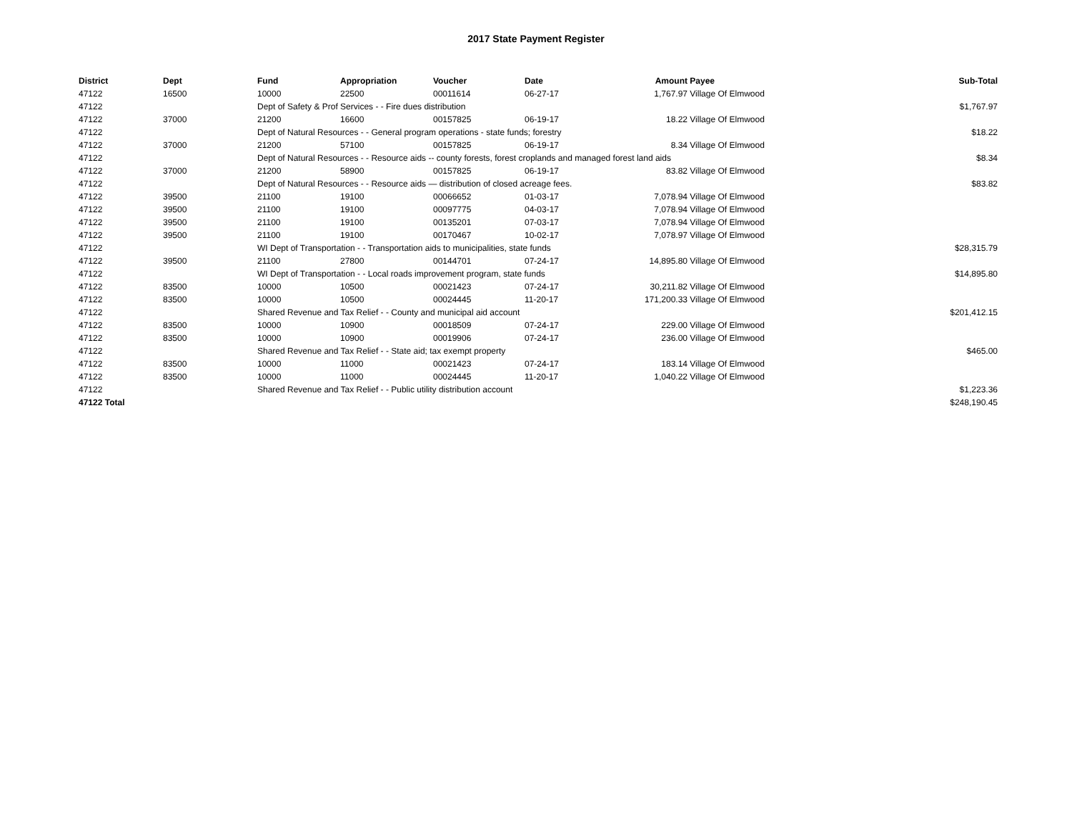2017 State Payment Register
| District | Dept | Fund | Appropriation | Voucher | Date | Amount | Payee | Sub-Total |
| --- | --- | --- | --- | --- | --- | --- | --- | --- |
| 47122 | 16500 | 10000 | 22500 | 00011614 | 06-27-17 | 1,767.97 | Village Of Elmwood | |
| 47122 | | Dept of Safety & Prof Services - - Fire dues distribution | | | | | | $1,767.97 |
| 47122 | 37000 | 21200 | 16600 | 00157825 | 06-19-17 | 18.22 | Village Of Elmwood | |
| 47122 | | Dept of Natural Resources - - General program operations - state funds; forestry | | | | | | $18.22 |
| 47122 | 37000 | 21200 | 57100 | 00157825 | 06-19-17 | 8.34 | Village Of Elmwood | |
| 47122 | | Dept of Natural Resources - - Resource aids -- county forests, forest croplands and managed forest land aids | | | | | | $8.34 |
| 47122 | 37000 | 21200 | 58900 | 00157825 | 06-19-17 | 83.82 | Village Of Elmwood | |
| 47122 | | Dept of Natural Resources - - Resource aids — distribution of closed acreage fees. | | | | | | $83.82 |
| 47122 | 39500 | 21100 | 19100 | 00066652 | 01-03-17 | 7,078.94 | Village Of Elmwood | |
| 47122 | 39500 | 21100 | 19100 | 00097775 | 04-03-17 | 7,078.94 | Village Of Elmwood | |
| 47122 | 39500 | 21100 | 19100 | 00135201 | 07-03-17 | 7,078.94 | Village Of Elmwood | |
| 47122 | 39500 | 21100 | 19100 | 00170467 | 10-02-17 | 7,078.97 | Village Of Elmwood | |
| 47122 | | WI Dept of Transportation - - Transportation aids to municipalities, state funds | | | | | | $28,315.79 |
| 47122 | 39500 | 21100 | 27800 | 00144701 | 07-24-17 | 14,895.80 | Village Of Elmwood | |
| 47122 | | WI Dept of Transportation - - Local roads improvement program, state funds | | | | | | $14,895.80 |
| 47122 | 83500 | 10000 | 10500 | 00021423 | 07-24-17 | 30,211.82 | Village Of Elmwood | |
| 47122 | 83500 | 10000 | 10500 | 00024445 | 11-20-17 | 171,200.33 | Village Of Elmwood | |
| 47122 | | Shared Revenue and Tax Relief - - County and municipal aid account | | | | | | $201,412.15 |
| 47122 | 83500 | 10000 | 10900 | 00018509 | 07-24-17 | 229.00 | Village Of Elmwood | |
| 47122 | 83500 | 10000 | 10900 | 00019906 | 07-24-17 | 236.00 | Village Of Elmwood | |
| 47122 | | Shared Revenue and Tax Relief - - State aid; tax exempt property | | | | | | $465.00 |
| 47122 | 83500 | 10000 | 11000 | 00021423 | 07-24-17 | 183.14 | Village Of Elmwood | |
| 47122 | 83500 | 10000 | 11000 | 00024445 | 11-20-17 | 1,040.22 | Village Of Elmwood | |
| 47122 | | Shared Revenue and Tax Relief - - Public utility distribution account | | | | | | $1,223.36 |
| 47122 Total | | | | | | | | $248,190.45 |